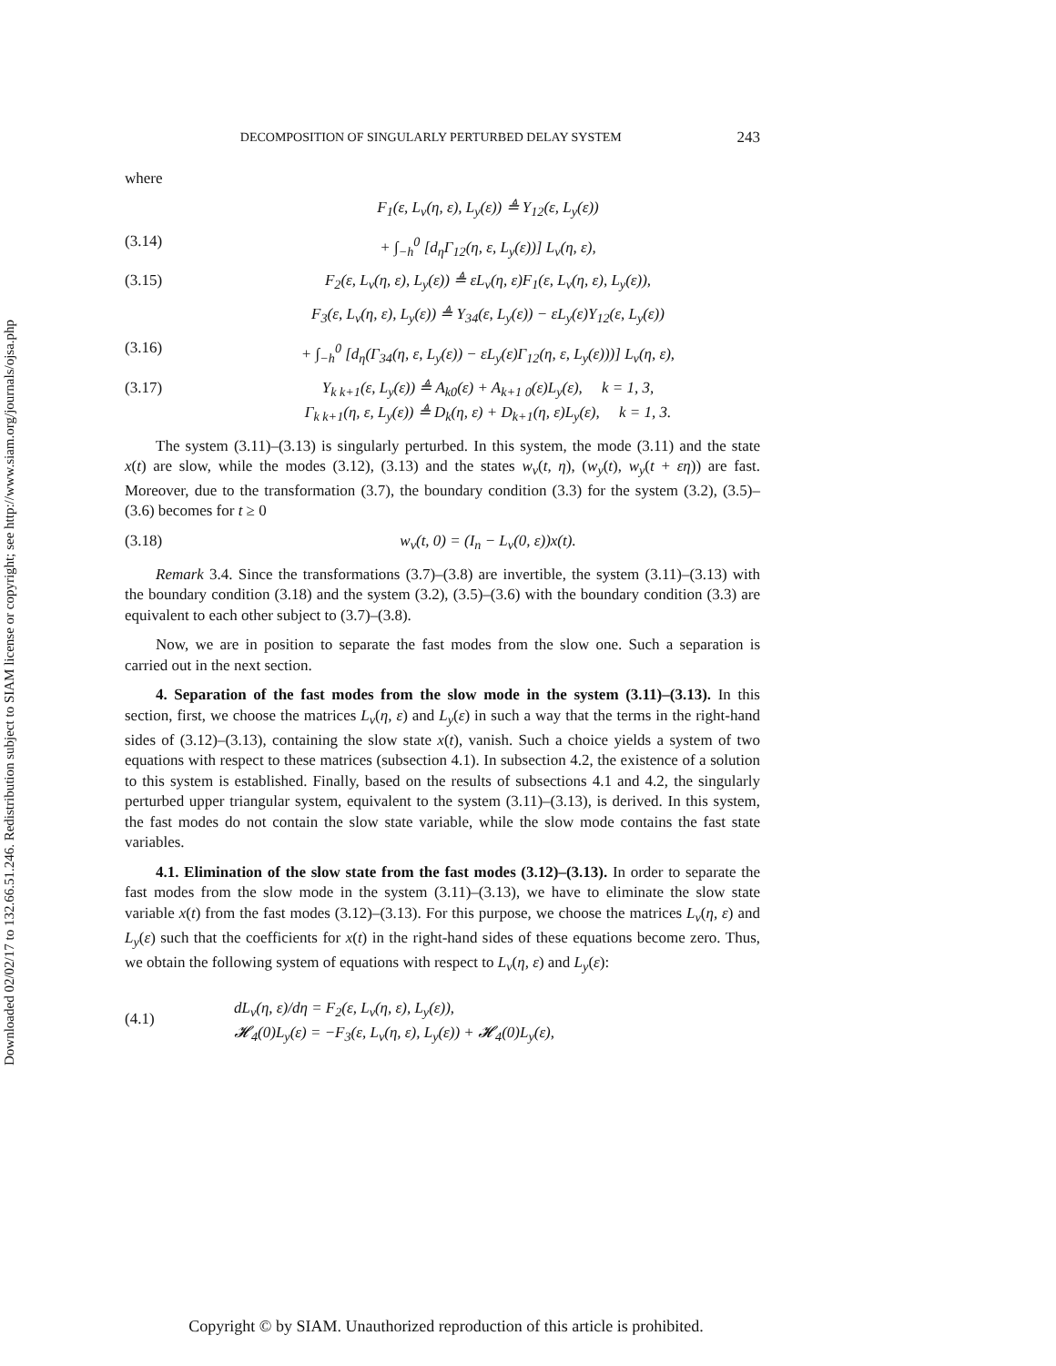Downloaded 02/02/17 to 132.66.51.246. Redistribution subject to SIAM license or copyright; see http://www.siam.org/journals/ojsa.php
DECOMPOSITION OF SINGULARLY PERTURBED DELAY SYSTEM 243
where
F<sub>1</sub>(ε, L<sub>v</sub>(η, ε), L<sub>y</sub>(ε)) ≜ Υ<sub>12</sub>(ε, L<sub>y</sub>(ε))
(3.14) + ∫<sub>−h</sub><sup>0</sup> [d<sub>η</sub>Γ<sub>12</sub>(η, ε, L<sub>y</sub>(ε))] L<sub>v</sub>(η, ε),
(3.15) F<sub>2</sub>(ε, L<sub>v</sub>(η, ε), L<sub>y</sub>(ε)) ≜ εL<sub>v</sub>(η, ε)F<sub>1</sub>(ε, L<sub>v</sub>(η, ε), L<sub>y</sub>(ε)),
F<sub>3</sub>(ε, L<sub>v</sub>(η, ε), L<sub>y</sub>(ε)) ≜ Υ<sub>34</sub>(ε, L<sub>y</sub>(ε)) − εL<sub>y</sub>(ε)Υ<sub>12</sub>(ε, L<sub>y</sub>(ε))
(3.16) + ∫<sub>−h</sub><sup>0</sup> [d<sub>η</sub>(Γ<sub>34</sub>(η, ε, L<sub>y</sub>(ε)) − εL<sub>y</sub>(ε)Γ<sub>12</sub>(η, ε, L<sub>y</sub>(ε)))] L<sub>v</sub>(η, ε),
(3.17) Υ<sub>k k+1</sub>(ε, L<sub>y</sub>(ε)) ≜ A<sub>k0</sub>(ε) + A<sub>k+1 0</sub>(ε)L<sub>y</sub>(ε), k = 1, 3,
Γ<sub>k k+1</sub>(η, ε, L<sub>y</sub>(ε)) ≜ D<sub>k</sub>(η, ε) + D<sub>k+1</sub>(η, ε)L<sub>y</sub>(ε), k = 1, 3.
The system (3.11)–(3.13) is singularly perturbed. In this system, the mode (3.11) and the state x(t) are slow, while the modes (3.12), (3.13) and the states w<sub>v</sub>(t, η), (w<sub>y</sub>(t), w<sub>y</sub>(t + εη)) are fast. Moreover, due to the transformation (3.7), the boundary condition (3.3) for the system (3.2), (3.5)–(3.6) becomes for t ≥ 0
(3.18) w<sub>v</sub>(t, 0) = (I<sub>n</sub> − L<sub>v</sub>(0, ε))x(t).
Remark 3.4. Since the transformations (3.7)–(3.8) are invertible, the system (3.11)–(3.13) with the boundary condition (3.18) and the system (3.2), (3.5)–(3.6) with the boundary condition (3.3) are equivalent to each other subject to (3.7)–(3.8).
Now, we are in position to separate the fast modes from the slow one. Such a separation is carried out in the next section.
4. Separation of the fast modes from the slow mode in the system (3.11)–(3.13). In this section, first, we choose the matrices L<sub>v</sub>(η, ε) and L<sub>y</sub>(ε) in such a way that the terms in the right-hand sides of (3.12)–(3.13), containing the slow state x(t), vanish. Such a choice yields a system of two equations with respect to these matrices (subsection 4.1). In subsection 4.2, the existence of a solution to this system is established. Finally, based on the results of subsections 4.1 and 4.2, the singularly perturbed upper triangular system, equivalent to the system (3.11)–(3.13), is derived. In this system, the fast modes do not contain the slow state variable, while the slow mode contains the fast state variables.
4.1. Elimination of the slow state from the fast modes (3.12)–(3.13). In order to separate the fast modes from the slow mode in the system (3.11)–(3.13), we have to eliminate the slow state variable x(t) from the fast modes (3.12)–(3.13). For this purpose, we choose the matrices L<sub>v</sub>(η, ε) and L<sub>y</sub>(ε) such that the coefficients for x(t) in the right-hand sides of these equations become zero. Thus, we obtain the following system of equations with respect to L<sub>v</sub>(η, ε) and L<sub>y</sub>(ε):
(4.1) dL<sub>v</sub>(η, ε)/dη = F<sub>2</sub>(ε, L<sub>v</sub>(η, ε), L<sub>y</sub>(ε)),
𝓗<sub>4</sub>(0)L<sub>y</sub>(ε) = −F<sub>3</sub>(ε, L<sub>v</sub>(η, ε), L<sub>y</sub>(ε)) + 𝓗<sub>4</sub>(0)L<sub>y</sub>(ε),
Copyright © by SIAM. Unauthorized reproduction of this article is prohibited.